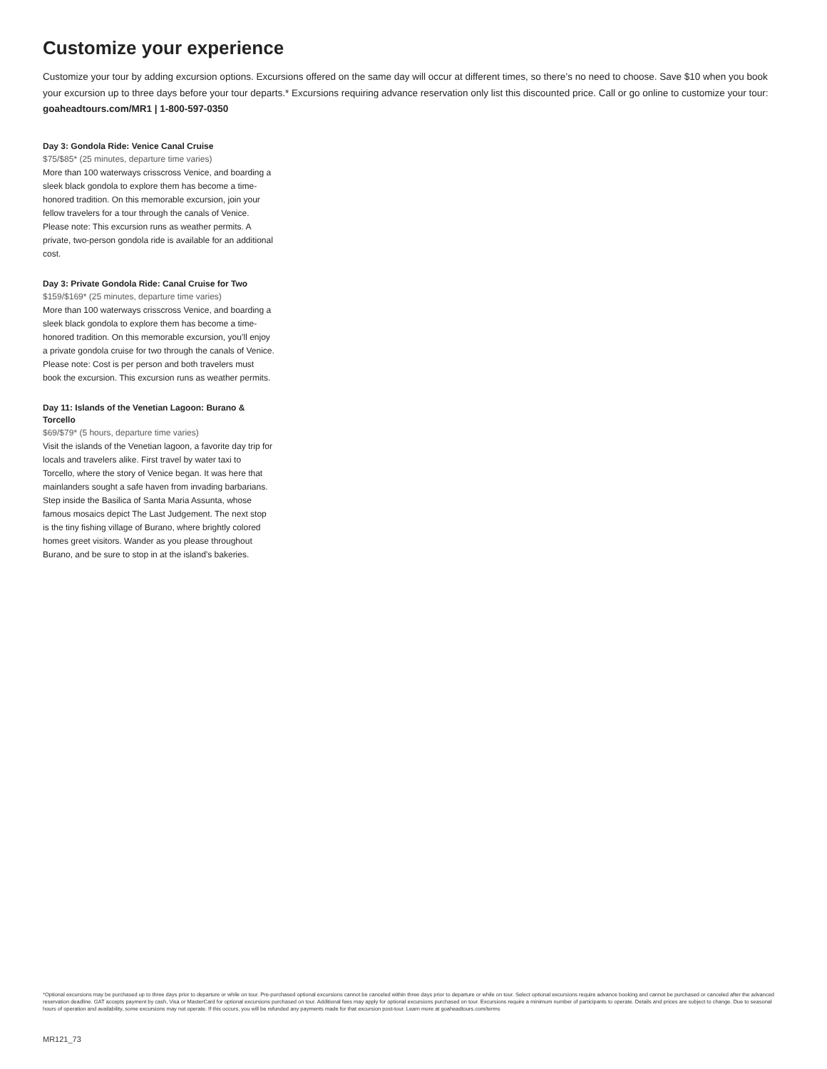Customize your experience
Customize your tour by adding excursion options. Excursions offered on the same day will occur at different times, so there’s no need to choose. Save $10 when you book your excursion up to three days before your tour departs.* Excursions requiring advance reservation only list this discounted price. Call or go online to customize your tour: goaheadtours.com/MR1 | 1-800-597-0350
Day 3: Gondola Ride: Venice Canal Cruise
$75/$85* (25 minutes, departure time varies)
More than 100 waterways crisscross Venice, and boarding a sleek black gondola to explore them has become a time-honored tradition. On this memorable excursion, join your fellow travelers for a tour through the canals of Venice. Please note: This excursion runs as weather permits. A private, two-person gondola ride is available for an additional cost.
Day 3: Private Gondola Ride: Canal Cruise for Two
$159/$169* (25 minutes, departure time varies)
More than 100 waterways crisscross Venice, and boarding a sleek black gondola to explore them has become a time-honored tradition. On this memorable excursion, you’ll enjoy a private gondola cruise for two through the canals of Venice. Please note: Cost is per person and both travelers must book the excursion. This excursion runs as weather permits.
Day 11: Islands of the Venetian Lagoon: Burano & Torcello
$69/$79* (5 hours, departure time varies)
Visit the islands of the Venetian lagoon, a favorite day trip for locals and travelers alike. First travel by water taxi to Torcello, where the story of Venice began. It was here that mainlanders sought a safe haven from invading barbarians. Step inside the Basilica of Santa Maria Assunta, whose famous mosaics depict The Last Judgement. The next stop is the tiny fishing village of Burano, where brightly colored homes greet visitors. Wander as you please throughout Burano, and be sure to stop in at the island’s bakeries.
*Optional excursions may be purchased up to three days prior to departure or while on tour. Pre-purchased optional excursions cannot be canceled within three days prior to departure or while on tour. Select optional excursions require advance booking and cannot be purchased or canceled after the advanced reservation deadline. GAT accepts payment by cash, Visa or MasterCard for optional excursions purchased on tour. Additional fees may apply for optional excursions purchased on tour. Excursions require a minimum number of participants to operate. Details and prices are subject to change. Due to seasonal hours of operation and availability, some excursions may not operate. If this occurs, you will be refunded any payments made for that excursion post-tour. Learn more at goaheadtours.com/terms
MR121_73